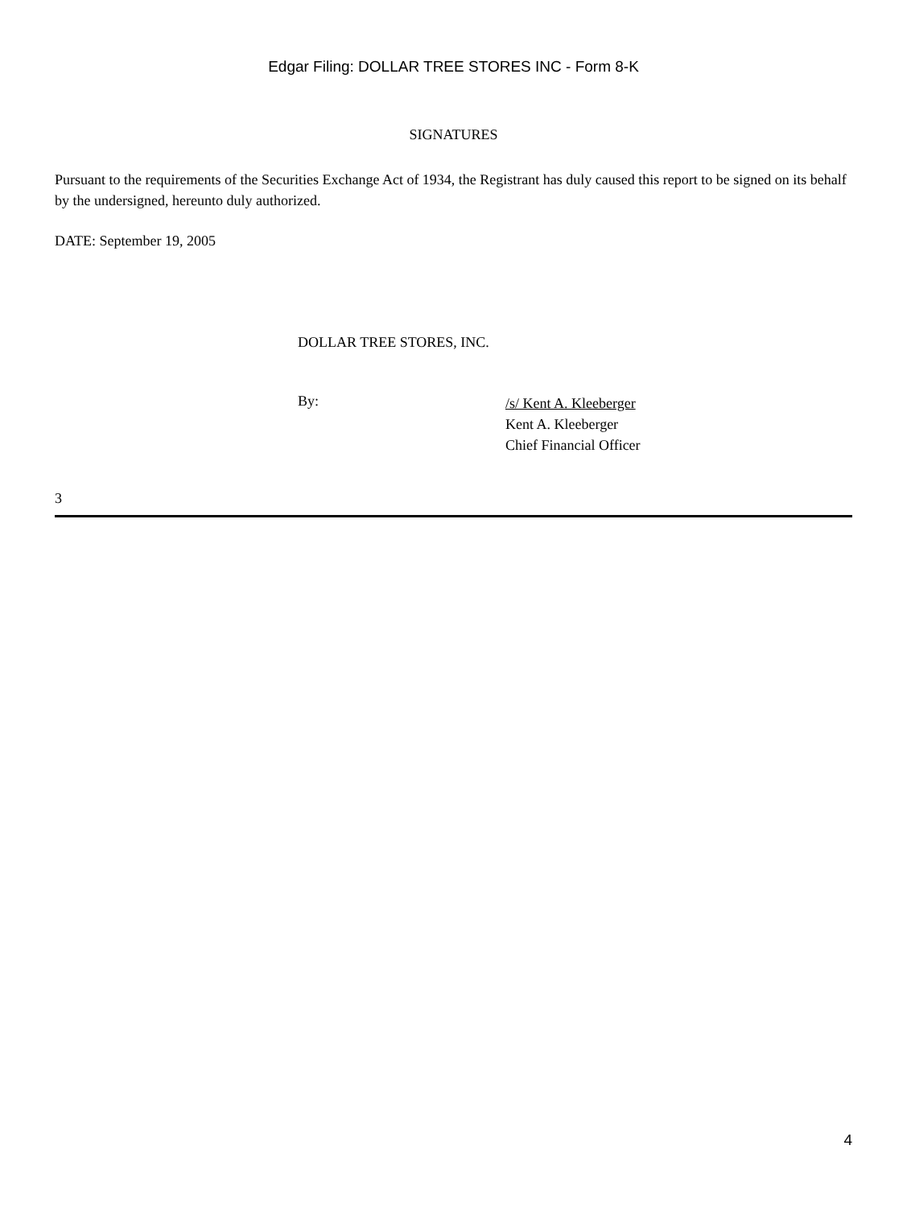Edgar Filing: DOLLAR TREE STORES INC - Form 8-K
SIGNATURES
Pursuant to the requirements of the Securities Exchange Act of 1934, the Registrant has duly caused this report to be signed on its behalf by the undersigned, hereunto duly authorized.
DATE: September 19, 2005
DOLLAR TREE STORES, INC.
By:
/s/ Kent A. Kleeberger
Kent A. Kleeberger
Chief Financial Officer
3
4